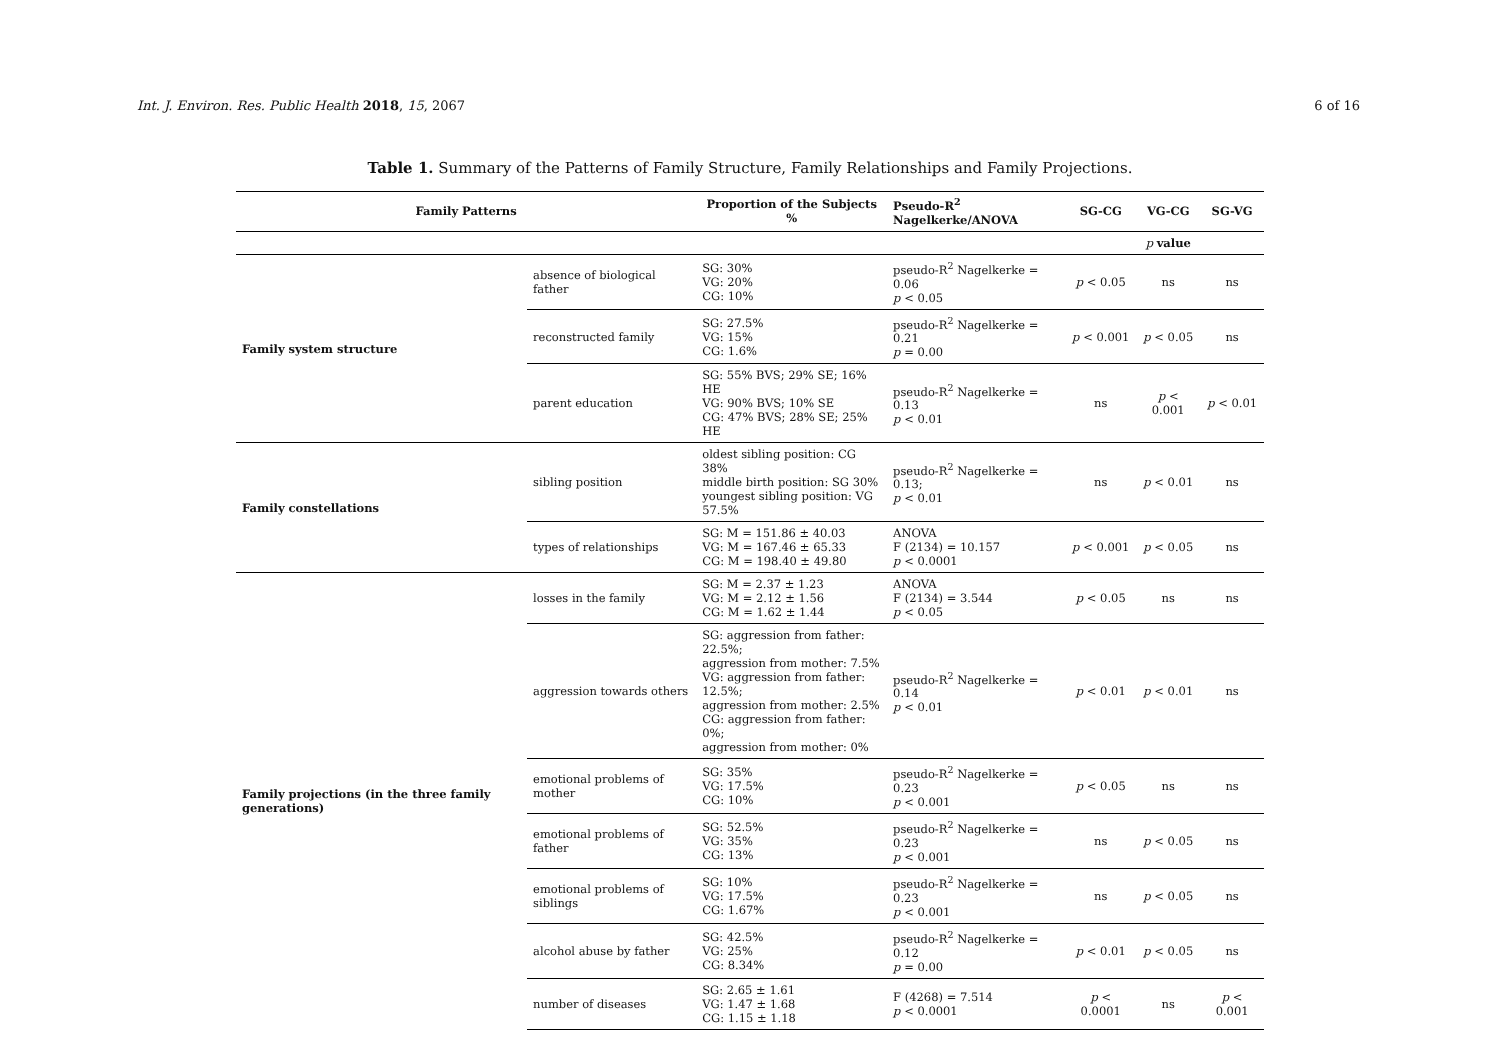Int. J. Environ. Res. Public Health 2018, 15, 2067 6 of 16
Table 1. Summary of the Patterns of Family Structure, Family Relationships and Family Projections.
| Family Patterns | | Proportion of the Subjects % | Pseudo-R<sup>2</sup> Nagelkerke/ANOVA | SG-CG | VG-CG | SG-VG |
| --- | --- | --- | --- | --- | --- | --- |
| | | | | | p value | |
| Family system structure | absence of biological father | SG: 30% VG: 20% CG: 10% | pseudo-R<sup>2</sup> Nagelkerke = 0.06 p < 0.05 | p < 0.05 | ns | ns |
| | reconstructed family | SG: 27.5% VG: 15% CG: 1.6% | pseudo-R<sup>2</sup> Nagelkerke = 0.21 p = 0.00 | p < 0.001 | p < 0.05 | ns |
| | parent education | SG: 55% BVS; 29% SE; 16% HE VG: 90% BVS; 10% SE CG: 47% BVS; 28% SE; 25% HE | pseudo-R<sup>2</sup> Nagelkerke = 0.13 p < 0.01 | ns | p < 0.001 | p < 0.01 |
| Family constellations | sibling position | oldest sibling position: CG 38% middle birth position: SG 30% youngest sibling position: VG 57.5% | pseudo-R<sup>2</sup> Nagelkerke = 0.13; p < 0.01 | ns | p < 0.01 | ns |
| | types of relationships | SG: M = 151.86 ± 40.03 VG: M = 167.46 ± 65.33 CG: M = 198.40 ± 49.80 | ANOVA F (2134) = 10.157 p < 0.0001 | p < 0.001 | p < 0.05 | ns |
| Family projections (in the three family generations) | losses in the family | SG: M = 2.37 ± 1.23 VG: M = 2.12 ± 1.56 CG: M = 1.62 ± 1.44 | ANOVA F (2134) = 3.544 p < 0.05 | p < 0.05 | ns | ns |
| | aggression towards others | SG: aggression from father: 22.5%; aggression from mother: 7.5% VG: aggression from father: 12.5%; aggression from mother: 2.5% CG: aggression from father: 0%; aggression from mother: 0% | pseudo-R<sup>2</sup> Nagelkerke = 0.14 p < 0.01 | p < 0.01 | p < 0.01 | ns |
| | emotional problems of mother | SG: 35% VG: 17.5% CG: 10% | pseudo-R<sup>2</sup> Nagelkerke = 0.23 p < 0.001 | p < 0.05 | ns | ns |
| | emotional problems of father | SG: 52.5% VG: 35% CG: 13% | pseudo-R<sup>2</sup> Nagelkerke = 0.23 p < 0.001 | ns | p < 0.05 | ns |
| | emotional problems of siblings | SG: 10% VG: 17.5% CG: 1.67% | pseudo-R<sup>2</sup> Nagelkerke = 0.23 p < 0.001 | ns | p < 0.05 | ns |
| | alcohol abuse by father | SG: 42.5% VG: 25% CG: 8.34% | pseudo-R<sup>2</sup> Nagelkerke = 0.12 p = 0.00 | p < 0.01 | p < 0.05 | ns |
| | number of diseases | SG: 2.65 ± 1.61 VG: 1.47 ± 1.68 CG: 1.15 ± 1.18 | F (4268) = 7.514 p < 0.0001 | p < 0.0001 | ns | p < 0.001 |